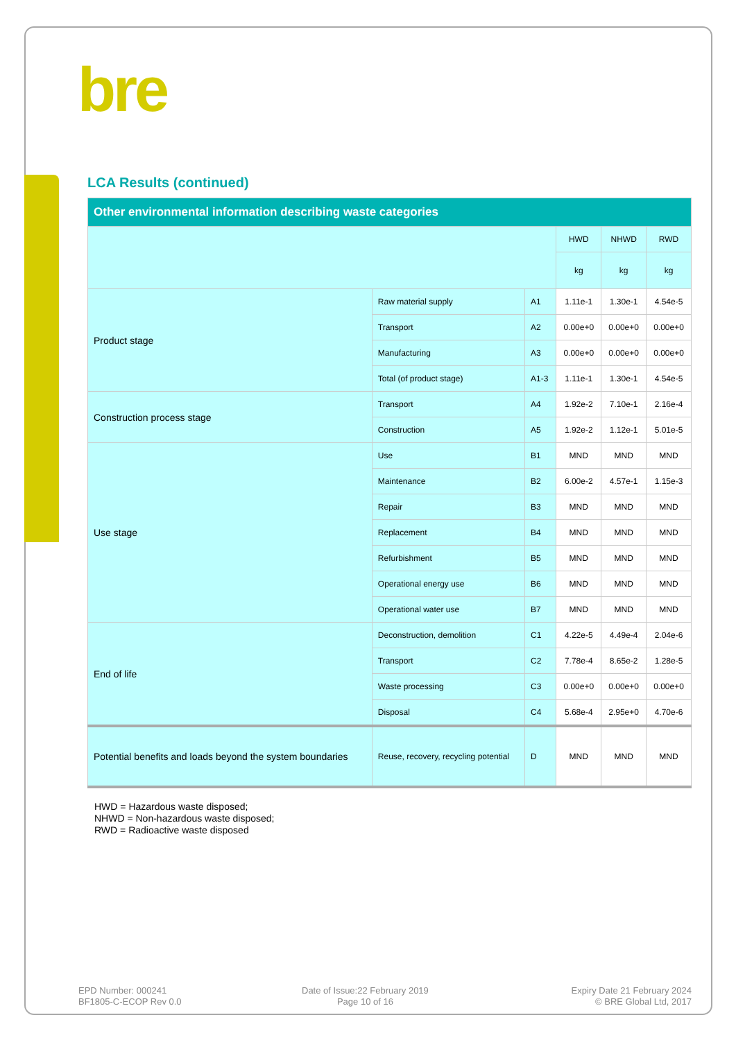bre
LCA Results (continued)
| Other environmental information describing waste categories | | | | | |
| --- | --- | --- | --- | --- | --- |
| | | | HWD | NHWD | RWD |
| | | | kg | kg | kg |
| Product stage | Raw material supply | A1 | 1.11e-1 | 1.30e-1 | 4.54e-5 |
| | Transport | A2 | 0.00e+0 | 0.00e+0 | 0.00e+0 |
| | Manufacturing | A3 | 0.00e+0 | 0.00e+0 | 0.00e+0 |
| | Total (of product stage) | A1-3 | 1.11e-1 | 1.30e-1 | 4.54e-5 |
| Construction process stage | Transport | A4 | 1.92e-2 | 7.10e-1 | 2.16e-4 |
| | Construction | A5 | 1.92e-2 | 1.12e-1 | 5.01e-5 |
| Use stage | Use | B1 | MND | MND | MND |
| | Maintenance | B2 | 6.00e-2 | 4.57e-1 | 1.15e-3 |
| | Repair | B3 | MND | MND | MND |
| | Replacement | B4 | MND | MND | MND |
| | Refurbishment | B5 | MND | MND | MND |
| | Operational energy use | B6 | MND | MND | MND |
| | Operational water use | B7 | MND | MND | MND |
| End of life | Deconstruction, demolition | C1 | 4.22e-5 | 4.49e-4 | 2.04e-6 |
| | Transport | C2 | 7.78e-4 | 8.65e-2 | 1.28e-5 |
| | Waste processing | C3 | 0.00e+0 | 0.00e+0 | 0.00e+0 |
| | Disposal | C4 | 5.68e-4 | 2.95e+0 | 4.70e-6 |
| Potential benefits and loads beyond the system boundaries | Reuse, recovery, recycling potential | D | MND | MND | MND |
HWD = Hazardous waste disposed;
NHWD = Non-hazardous waste disposed;
RWD = Radioactive waste disposed
EPD Number: 000241
BF1805-C-ECOP Rev 0.0
Date of Issue:22 February 2019
Page 10 of 16
Expiry Date 21 February 2024
© BRE Global Ltd, 2017